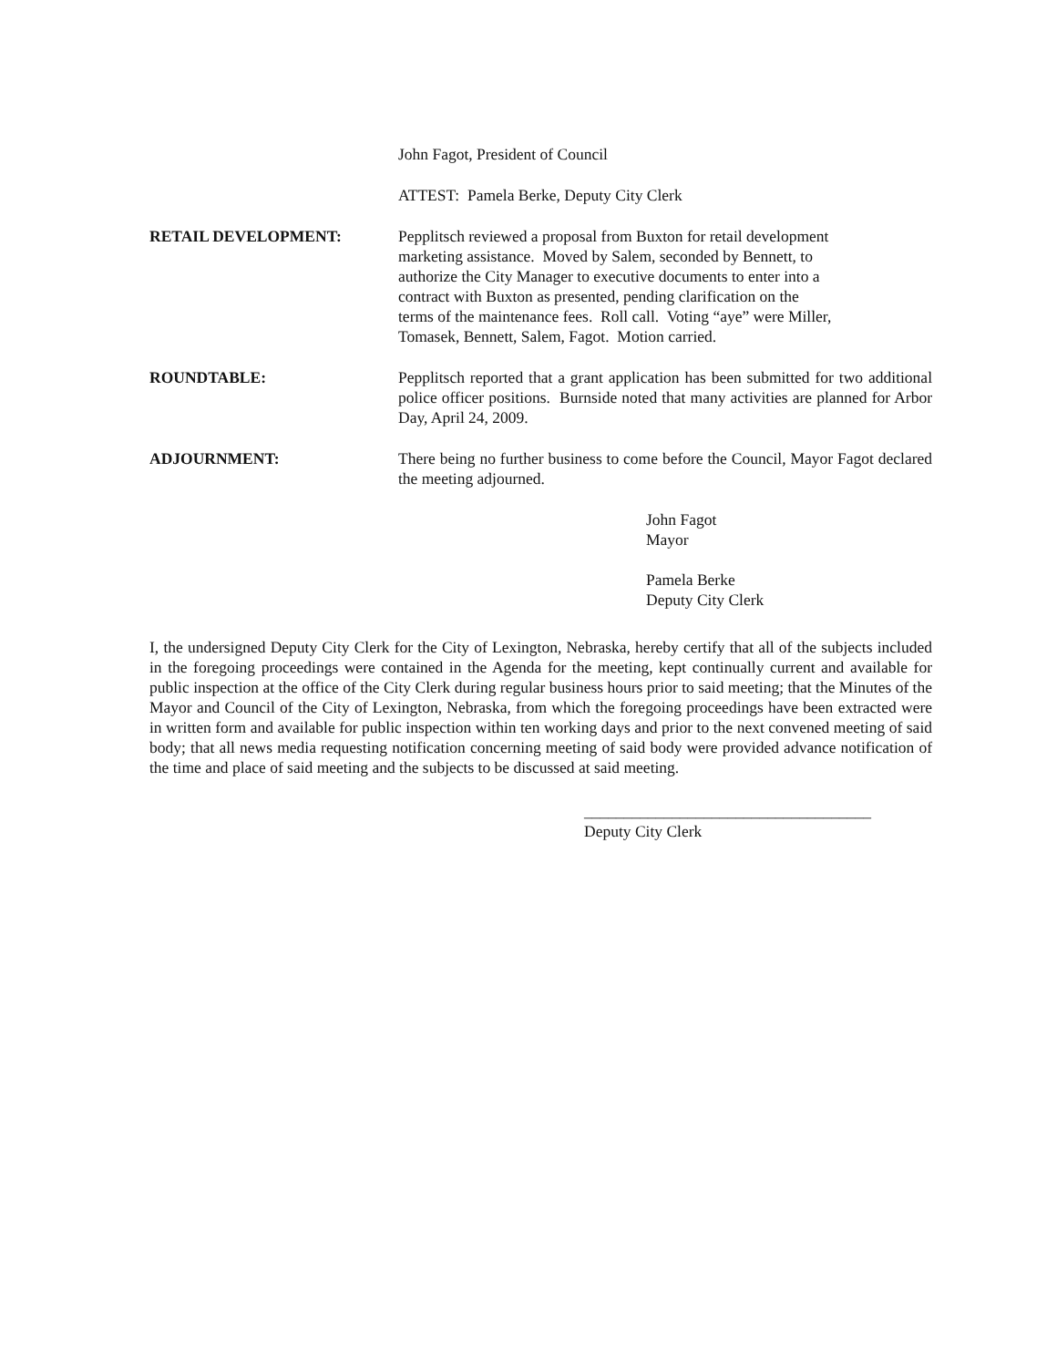John Fagot, President of Council
ATTEST: Pamela Berke, Deputy City Clerk
RETAIL DEVELOPMENT: Pepplitsch reviewed a proposal from Buxton for retail development
marketing assistance. Moved by Salem, seconded by Bennett, to
authorize the City Manager to executive documents to enter into a
contract with Buxton as presented, pending clarification on the
terms of the maintenance fees. Roll call. Voting “aye” were Miller,
Tomasek, Bennett, Salem, Fagot. Motion carried.
ROUNDTABLE: Pepplitsch reported that a grant application has been submitted for two additional police officer positions. Burnside noted that many activities are planned for Arbor Day, April 24, 2009.
ADJOURNMENT: There being no further business to come before the Council, Mayor Fagot declared the meeting adjourned.
John Fagot
Mayor
Pamela Berke
Deputy City Clerk
I, the undersigned Deputy City Clerk for the City of Lexington, Nebraska, hereby certify that all of the subjects included in the foregoing proceedings were contained in the Agenda for the meeting, kept continually current and available for public inspection at the office of the City Clerk during regular business hours prior to said meeting; that the Minutes of the Mayor and Council of the City of Lexington, Nebraska, from which the foregoing proceedings have been extracted were in written form and available for public inspection within ten working days and prior to the next convened meeting of said body; that all news media requesting notification concerning meeting of said body were provided advance notification of the time and place of said meeting and the subjects to be discussed at said meeting.
____________________________________
Deputy City Clerk